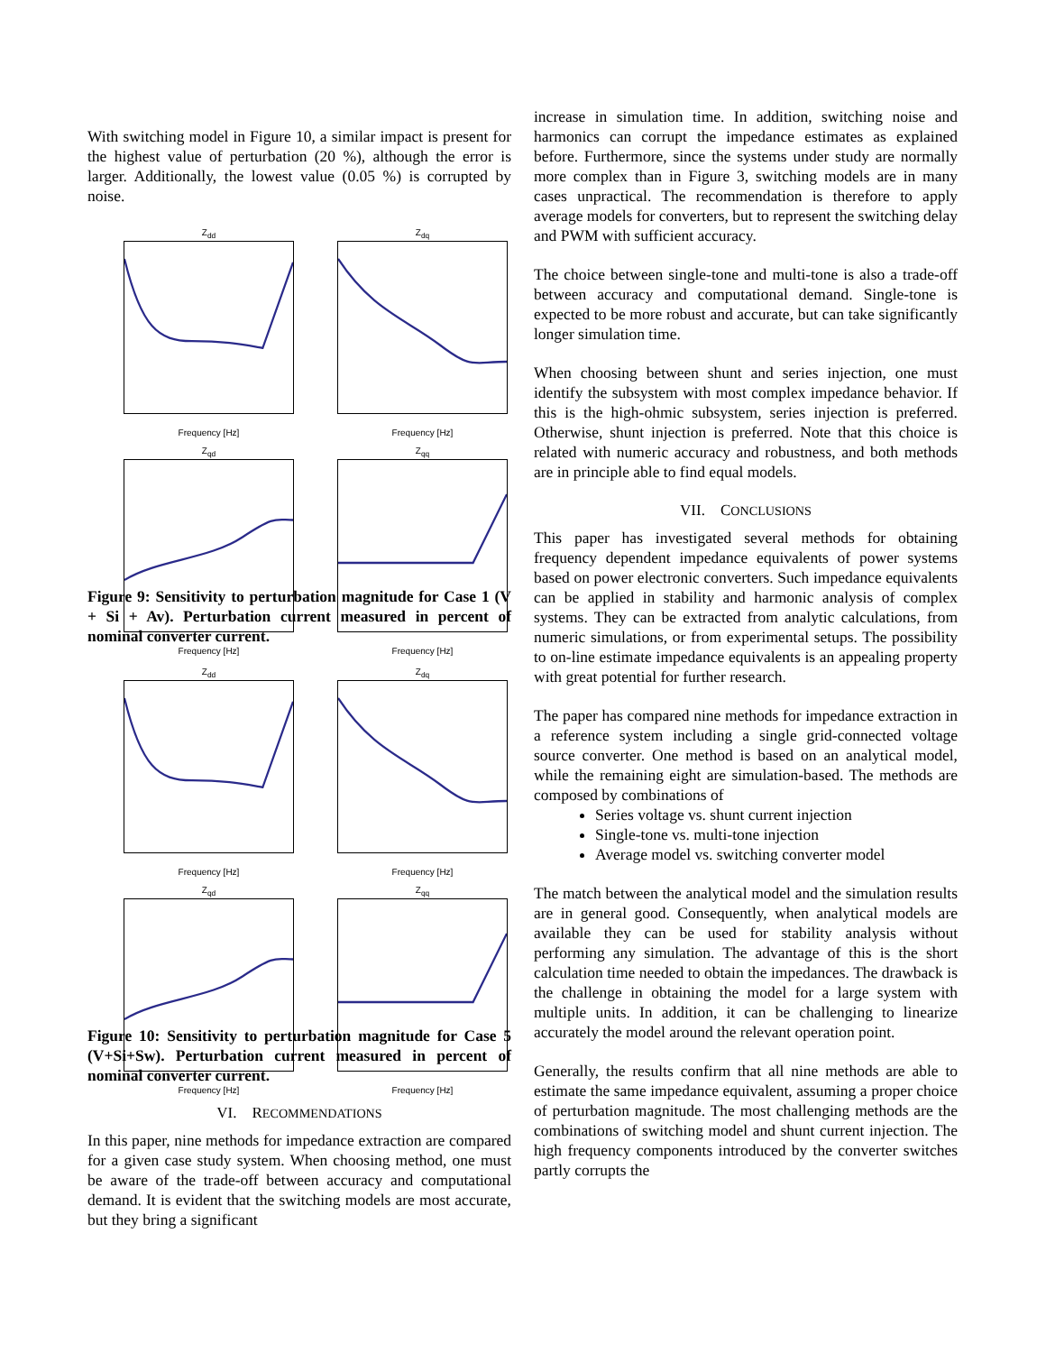With switching model in Figure 10, a similar impact is present for the highest value of perturbation (20 %), although the error is larger. Additionally, the lowest value (0.05 %) is corrupted by noise.
Z<sub>dd</sub>
Frequency [Hz]
Z<sub>dq</sub>
Frequency [Hz]
Z<sub>qd</sub>
Frequency [Hz]
Z<sub>qq</sub>
Frequency [Hz]
Figure 9: Sensitivity to perturbation magnitude for Case 1 (V + Si + Av). Perturbation current measured in percent of nominal converter current.
Z<sub>dd</sub>
Frequency [Hz]
Z<sub>dq</sub>
Frequency [Hz]
Z<sub>qd</sub>
Frequency [Hz]
Z<sub>qq</sub>
Frequency [Hz]
Figure 10: Sensitivity to perturbation magnitude for Case 5 (V+Si+Sw). Perturbation current measured in percent of nominal converter current.
VI. RECOMMENDATIONS
In this paper, nine methods for impedance extraction are compared for a given case study system. When choosing method, one must be aware of the trade-off between accuracy and computational demand. It is evident that the switching models are most accurate, but they bring a significant
increase in simulation time. In addition, switching noise and harmonics can corrupt the impedance estimates as explained before. Furthermore, since the systems under study are normally more complex than in Figure 3, switching models are in many cases unpractical. The recommendation is therefore to apply average models for converters, but to represent the switching delay and PWM with sufficient accuracy.
The choice between single-tone and multi-tone is also a trade-off between accuracy and computational demand. Single-tone is expected to be more robust and accurate, but can take significantly longer simulation time.
When choosing between shunt and series injection, one must identify the subsystem with most complex impedance behavior. If this is the high-ohmic subsystem, series injection is preferred. Otherwise, shunt injection is preferred. Note that this choice is related with numeric accuracy and robustness, and both methods are in principle able to find equal models.
VII. CONCLUSIONS
This paper has investigated several methods for obtaining frequency dependent impedance equivalents of power systems based on power electronic converters. Such impedance equivalents can be applied in stability and harmonic analysis of complex systems. They can be extracted from analytic calculations, from numeric simulations, or from experimental setups. The possibility to on-line estimate impedance equivalents is an appealing property with great potential for further research.
The paper has compared nine methods for impedance extraction in a reference system including a single grid-connected voltage source converter. One method is based on an analytical model, while the remaining eight are simulation-based. The methods are composed by combinations of
Series voltage vs. shunt current injection
Single-tone vs. multi-tone injection
Average model vs. switching converter model
The match between the analytical model and the simulation results are in general good. Consequently, when analytical models are available they can be used for stability analysis without performing any simulation. The advantage of this is the short calculation time needed to obtain the impedances. The drawback is the challenge in obtaining the model for a large system with multiple units. In addition, it can be challenging to linearize accurately the model around the relevant operation point.
Generally, the results confirm that all nine methods are able to estimate the same impedance equivalent, assuming a proper choice of perturbation magnitude. The most challenging methods are the combinations of switching model and shunt current injection. The high frequency components introduced by the converter switches partly corrupts the